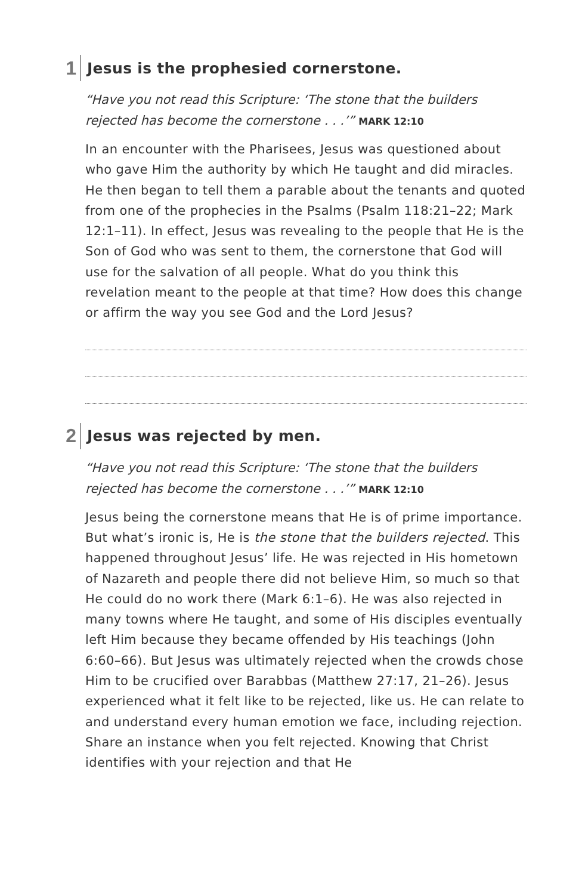1
Jesus is the prophesied cornerstone.
“Have you not read this Scripture: ‘The stone that the builders rejected has become the cornerstone . . .’” MARK 12:10
In an encounter with the Pharisees, Jesus was questioned about who gave Him the authority by which He taught and did miracles. He then began to tell them a parable about the tenants and quoted from one of the prophecies in the Psalms (Psalm 118:21–22; Mark 12:1–11). In effect, Jesus was revealing to the people that He is the Son of God who was sent to them, the cornerstone that God will use for the salvation of all people. What do you think this revelation meant to the people at that time? How does this change or affirm the way you see God and the Lord Jesus?
2
Jesus was rejected by men.
“Have you not read this Scripture: ‘The stone that the builders rejected has become the cornerstone . . .’” MARK 12:10
Jesus being the cornerstone means that He is of prime importance. But what’s ironic is, He is the stone that the builders rejected. This happened throughout Jesus’ life. He was rejected in His hometown of Nazareth and people there did not believe Him, so much so that He could do no work there (Mark 6:1–6). He was also rejected in many towns where He taught, and some of His disciples eventually left Him because they became offended by His teachings (John 6:60–66). But Jesus was ultimately rejected when the crowds chose Him to be crucified over Barabbas (Matthew 27:17, 21–26). Jesus experienced what it felt like to be rejected, like us. He can relate to and understand every human emotion we face, including rejection. Share an instance when you felt rejected. Knowing that Christ identifies with your rejection and that He